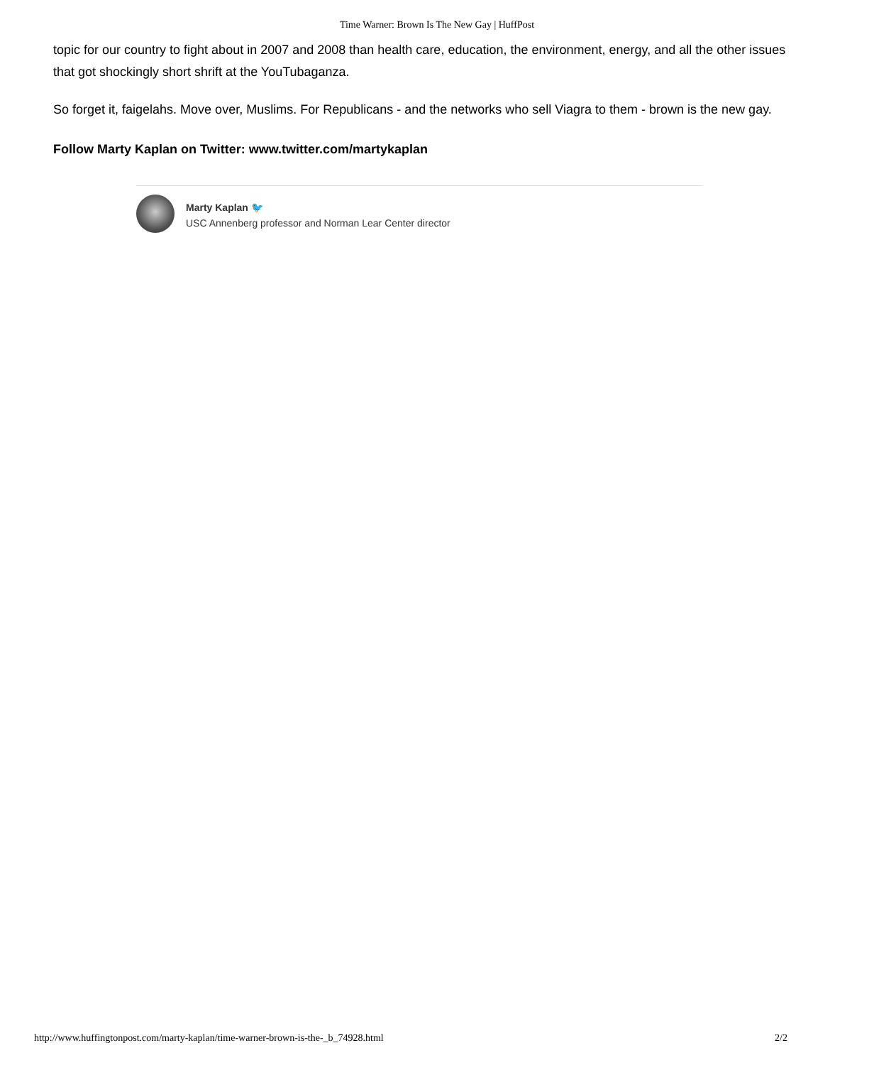Time Warner: Brown Is The New Gay | HuffPost
topic for our country to fight about in 2007 and 2008 than health care, education, the environment, energy, and all the other issues that got shockingly short shrift at the YouTubaganza.
So forget it, faigelahs. Move over, Muslims. For Republicans - and the networks who sell Viagra to them - brown is the new gay.
Follow Marty Kaplan on Twitter: www.twitter.com/martykaplan
Marty Kaplan 🐦
USC Annenberg professor and Norman Lear Center director
http://www.huffingtonpost.com/marty-kaplan/time-warner-brown-is-the-_b_74928.html 2/2